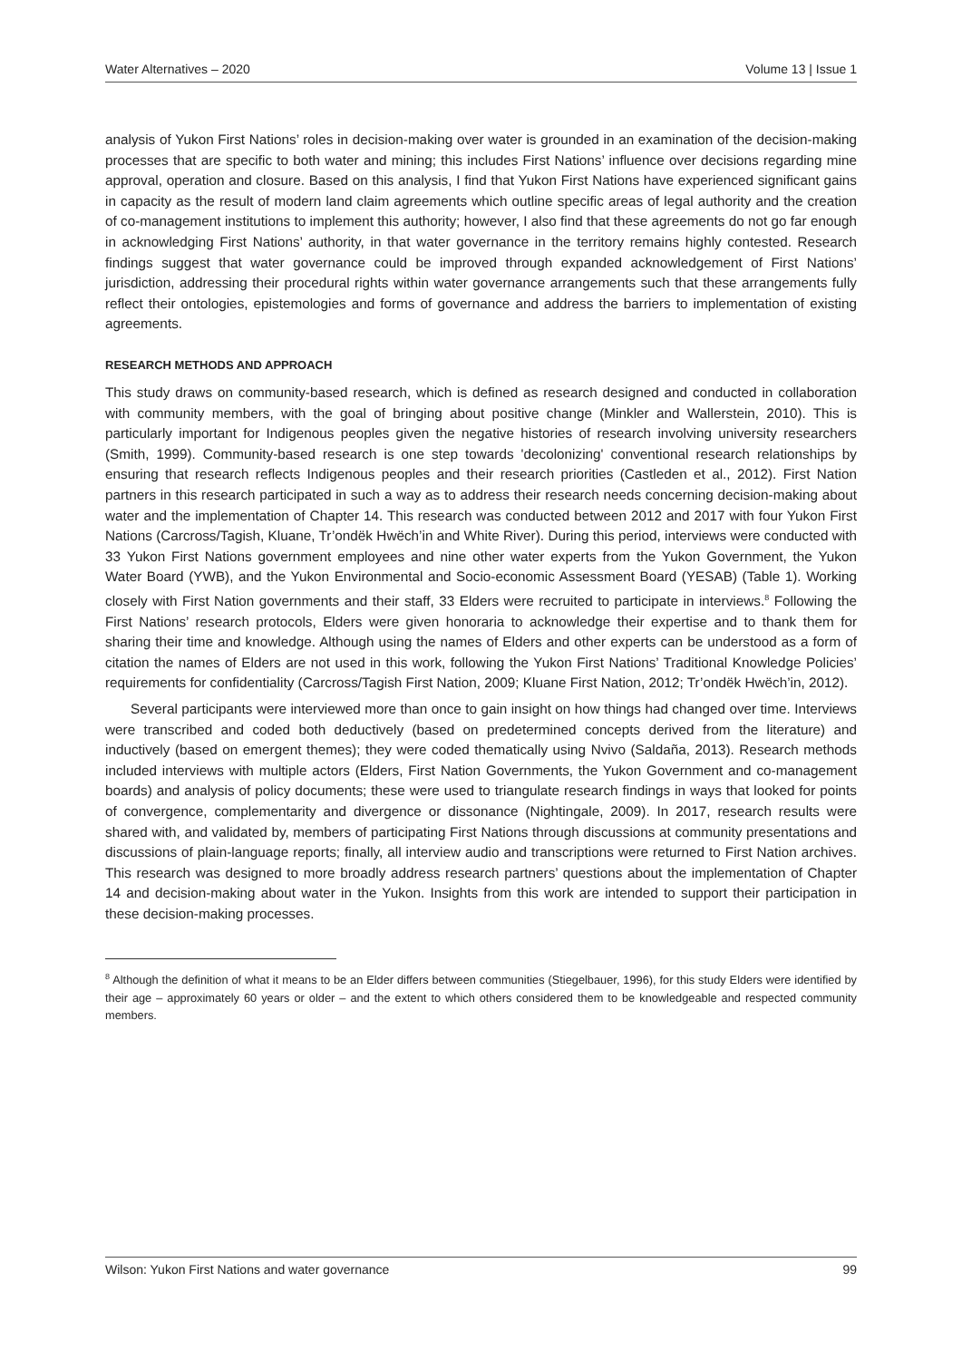Water Alternatives – 2020 Volume 13 | Issue 1
analysis of Yukon First Nations’ roles in decision-making over water is grounded in an examination of the decision-making processes that are specific to both water and mining; this includes First Nations’ influence over decisions regarding mine approval, operation and closure. Based on this analysis, I find that Yukon First Nations have experienced significant gains in capacity as the result of modern land claim agreements which outline specific areas of legal authority and the creation of co-management institutions to implement this authority; however, I also find that these agreements do not go far enough in acknowledging First Nations’ authority, in that water governance in the territory remains highly contested. Research findings suggest that water governance could be improved through expanded acknowledgement of First Nations’ jurisdiction, addressing their procedural rights within water governance arrangements such that these arrangements fully reflect their ontologies, epistemologies and forms of governance and address the barriers to implementation of existing agreements.
RESEARCH METHODS AND APPROACH
This study draws on community-based research, which is defined as research designed and conducted in collaboration with community members, with the goal of bringing about positive change (Minkler and Wallerstein, 2010). This is particularly important for Indigenous peoples given the negative histories of research involving university researchers (Smith, 1999). Community-based research is one step towards 'decolonizing' conventional research relationships by ensuring that research reflects Indigenous peoples and their research priorities (Castleden et al., 2012). First Nation partners in this research participated in such a way as to address their research needs concerning decision-making about water and the implementation of Chapter 14. This research was conducted between 2012 and 2017 with four Yukon First Nations (Carcross/Tagish, Kluane, Tr’ondëk Hwëch’in and White River). During this period, interviews were conducted with 33 Yukon First Nations government employees and nine other water experts from the Yukon Government, the Yukon Water Board (YWB), and the Yukon Environmental and Socio-economic Assessment Board (YESAB) (Table 1). Working closely with First Nation governments and their staff, 33 Elders were recruited to participate in interviews.<sup>8</sup> Following the First Nations’ research protocols, Elders were given honoraria to acknowledge their expertise and to thank them for sharing their time and knowledge. Although using the names of Elders and other experts can be understood as a form of citation the names of Elders are not used in this work, following the Yukon First Nations’ Traditional Knowledge Policies’ requirements for confidentiality (Carcross/Tagish First Nation, 2009; Kluane First Nation, 2012; Tr’ondëk Hwëch’in, 2012).
Several participants were interviewed more than once to gain insight on how things had changed over time. Interviews were transcribed and coded both deductively (based on predetermined concepts derived from the literature) and inductively (based on emergent themes); they were coded thematically using Nvivo (Saldaña, 2013). Research methods included interviews with multiple actors (Elders, First Nation Governments, the Yukon Government and co-management boards) and analysis of policy documents; these were used to triangulate research findings in ways that looked for points of convergence, complementarity and divergence or dissonance (Nightingale, 2009). In 2017, research results were shared with, and validated by, members of participating First Nations through discussions at community presentations and discussions of plain-language reports; finally, all interview audio and transcriptions were returned to First Nation archives. This research was designed to more broadly address research partners’ questions about the implementation of Chapter 14 and decision-making about water in the Yukon. Insights from this work are intended to support their participation in these decision-making processes.
<sup>8</sup> Although the definition of what it means to be an Elder differs between communities (Stiegelbauer, 1996), for this study Elders were identified by their age – approximately 60 years or older – and the extent to which others considered them to be knowledgeable and respected community members.
Wilson: Yukon First Nations and water governance 99